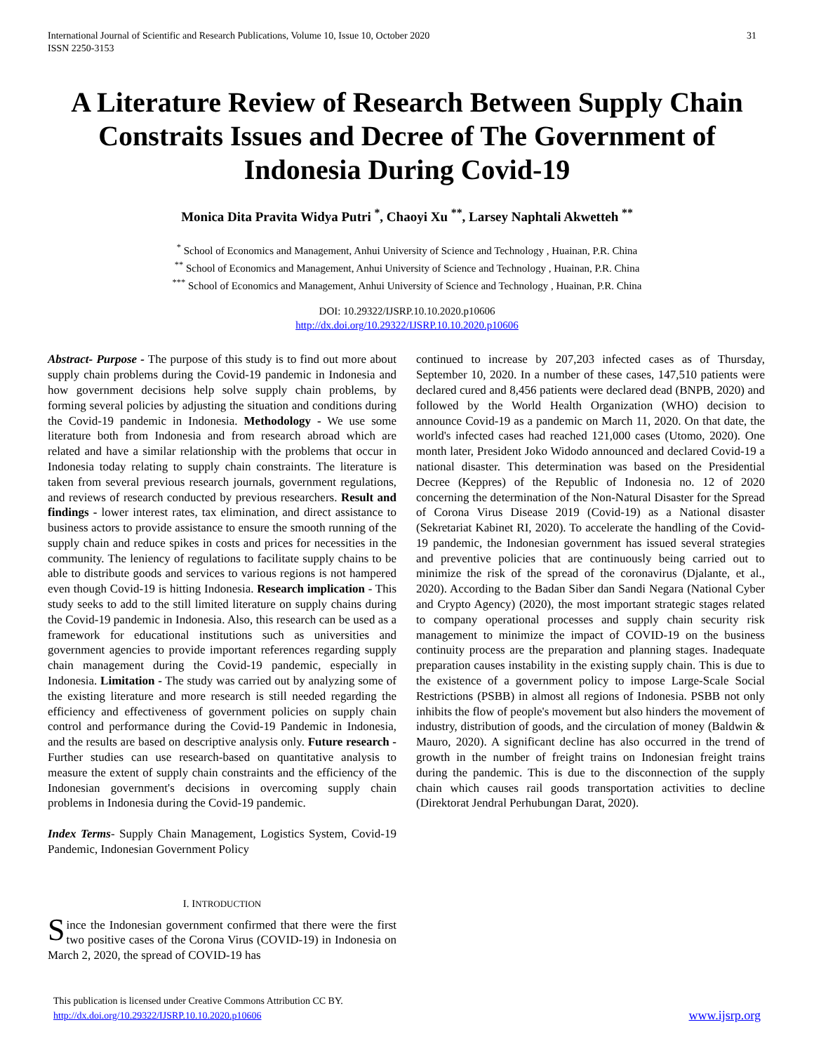International Journal of Scientific and Research Publications, Volume 10, Issue 10, October 2020
ISSN 2250-3153 31
A Literature Review of Research Between Supply Chain Constraits Issues and Decree of The Government of Indonesia During Covid-19
Monica Dita Pravita Widya Putri <sup>*</sup>, Chaoyi Xu <sup>**</sup>, Larsey Naphtali Akwetteh <sup>**</sup>
<sup>*</sup> School of Economics and Management, Anhui University of Science and Technology , Huainan, P.R. China
<sup>**</sup> School of Economics and Management, Anhui University of Science and Technology , Huainan, P.R. China
<sup>***</sup> School of Economics and Management, Anhui University of Science and Technology , Huainan, P.R. China
DOI: 10.29322/IJSRP.10.10.2020.p10606
http://dx.doi.org/10.29322/IJSRP.10.10.2020.p10606
Abstract- Purpose - The purpose of this study is to find out more about supply chain problems during the Covid-19 pandemic in Indonesia and how government decisions help solve supply chain problems, by forming several policies by adjusting the situation and conditions during the Covid-19 pandemic in Indonesia. Methodology - We use some literature both from Indonesia and from research abroad which are related and have a similar relationship with the problems that occur in Indonesia today relating to supply chain constraints. The literature is taken from several previous research journals, government regulations, and reviews of research conducted by previous researchers. Result and findings - lower interest rates, tax elimination, and direct assistance to business actors to provide assistance to ensure the smooth running of the supply chain and reduce spikes in costs and prices for necessities in the community. The leniency of regulations to facilitate supply chains to be able to distribute goods and services to various regions is not hampered even though Covid-19 is hitting Indonesia. Research implication - This study seeks to add to the still limited literature on supply chains during the Covid-19 pandemic in Indonesia. Also, this research can be used as a framework for educational institutions such as universities and government agencies to provide important references regarding supply chain management during the Covid-19 pandemic, especially in Indonesia. Limitation - The study was carried out by analyzing some of the existing literature and more research is still needed regarding the efficiency and effectiveness of government policies on supply chain control and performance during the Covid-19 Pandemic in Indonesia, and the results are based on descriptive analysis only. Future research - Further studies can use research-based on quantitative analysis to measure the extent of supply chain constraints and the efficiency of the Indonesian government's decisions in overcoming supply chain problems in Indonesia during the Covid-19 pandemic.
Index Terms- Supply Chain Management, Logistics System, Covid-19 Pandemic, Indonesian Government Policy
I. INTRODUCTION
Since the Indonesian government confirmed that there were the first two positive cases of the Corona Virus (COVID-19) in Indonesia on March 2, 2020, the spread of COVID-19 has
continued to increase by 207,203 infected cases as of Thursday, September 10, 2020. In a number of these cases, 147,510 patients were declared cured and 8,456 patients were declared dead (BNPB, 2020) and followed by the World Health Organization (WHO) decision to announce Covid-19 as a pandemic on March 11, 2020. On that date, the world's infected cases had reached 121,000 cases (Utomo, 2020). One month later, President Joko Widodo announced and declared Covid-19 a national disaster. This determination was based on the Presidential Decree (Keppres) of the Republic of Indonesia no. 12 of 2020 concerning the determination of the Non-Natural Disaster for the Spread of Corona Virus Disease 2019 (Covid-19) as a National disaster (Sekretariat Kabinet RI, 2020). To accelerate the handling of the Covid-19 pandemic, the Indonesian government has issued several strategies and preventive policies that are continuously being carried out to minimize the risk of the spread of the coronavirus (Djalante, et al., 2020). According to the Badan Siber dan Sandi Negara (National Cyber and Crypto Agency) (2020), the most important strategic stages related to company operational processes and supply chain security risk management to minimize the impact of COVID-19 on the business continuity process are the preparation and planning stages. Inadequate preparation causes instability in the existing supply chain. This is due to the existence of a government policy to impose Large-Scale Social Restrictions (PSBB) in almost all regions of Indonesia. PSBB not only inhibits the flow of people's movement but also hinders the movement of industry, distribution of goods, and the circulation of money (Baldwin & Mauro, 2020). A significant decline has also occurred in the trend of growth in the number of freight trains on Indonesian freight trains during the pandemic. This is due to the disconnection of the supply chain which causes rail goods transportation activities to decline (Direktorat Jendral Perhubungan Darat, 2020).
This publication is licensed under Creative Commons Attribution CC BY.
http://dx.doi.org/10.29322/IJSRP.10.10.2020.p10606 www.ijsrp.org